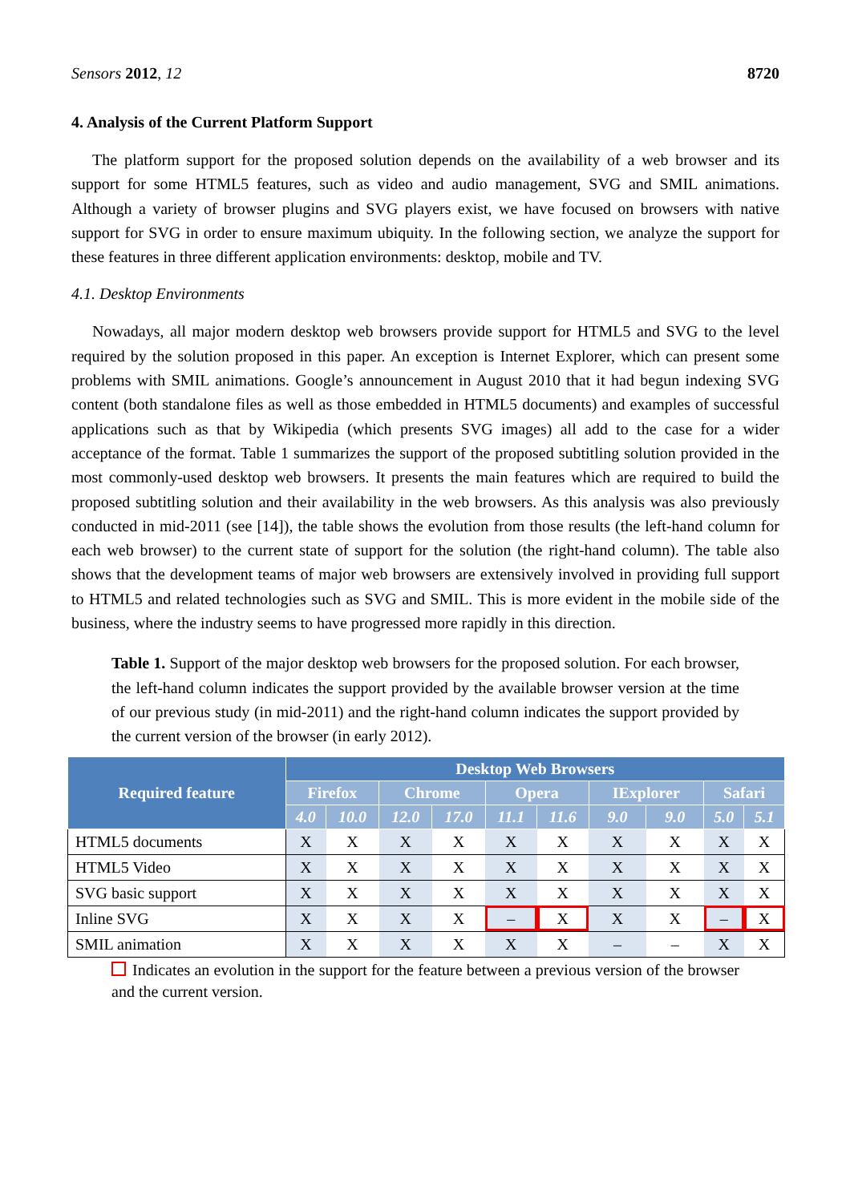Sensors 2012, 12 8720
4. Analysis of the Current Platform Support
The platform support for the proposed solution depends on the availability of a web browser and its support for some HTML5 features, such as video and audio management, SVG and SMIL animations. Although a variety of browser plugins and SVG players exist, we have focused on browsers with native support for SVG in order to ensure maximum ubiquity. In the following section, we analyze the support for these features in three different application environments: desktop, mobile and TV.
4.1. Desktop Environments
Nowadays, all major modern desktop web browsers provide support for HTML5 and SVG to the level required by the solution proposed in this paper. An exception is Internet Explorer, which can present some problems with SMIL animations. Google’s announcement in August 2010 that it had begun indexing SVG content (both standalone files as well as those embedded in HTML5 documents) and examples of successful applications such as that by Wikipedia (which presents SVG images) all add to the case for a wider acceptance of the format. Table 1 summarizes the support of the proposed subtitling solution provided in the most commonly-used desktop web browsers. It presents the main features which are required to build the proposed subtitling solution and their availability in the web browsers. As this analysis was also previously conducted in mid-2011 (see [14]), the table shows the evolution from those results (the left-hand column for each web browser) to the current state of support for the solution (the right-hand column). The table also shows that the development teams of major web browsers are extensively involved in providing full support to HTML5 and related technologies such as SVG and SMIL. This is more evident in the mobile side of the business, where the industry seems to have progressed more rapidly in this direction.
Table 1. Support of the major desktop web browsers for the proposed solution. For each browser, the left-hand column indicates the support provided by the available browser version at the time of our previous study (in mid-2011) and the right-hand column indicates the support provided by the current version of the browser (in early 2012).
| Required feature | Desktop Web Browsers | | | | | | | | | |
| --- | --- | --- | --- | --- | --- | --- | --- | --- | --- | --- |
| | Firefox | | Chrome | | Opera | | IExplorer | | Safari | |
| | 4.0 | 10.0 | 12.0 | 17.0 | 11.1 | 11.6 | 9.0 | 9.0 | 5.0 | 5.1 |
| HTML5 documents | X | X | X | X | X | X | X | X | X | X |
| HTML5 Video | X | X | X | X | X | X | X | X | X | X |
| SVG basic support | X | X | X | X | X | X | X | X | X | X |
| Inline SVG | X | X | X | X | – | X | X | X | – | X |
| SMIL animation | X | X | X | X | X | X | – | – | X | X |
Indicates an evolution in the support for the feature between a previous version of the browser and the current version.